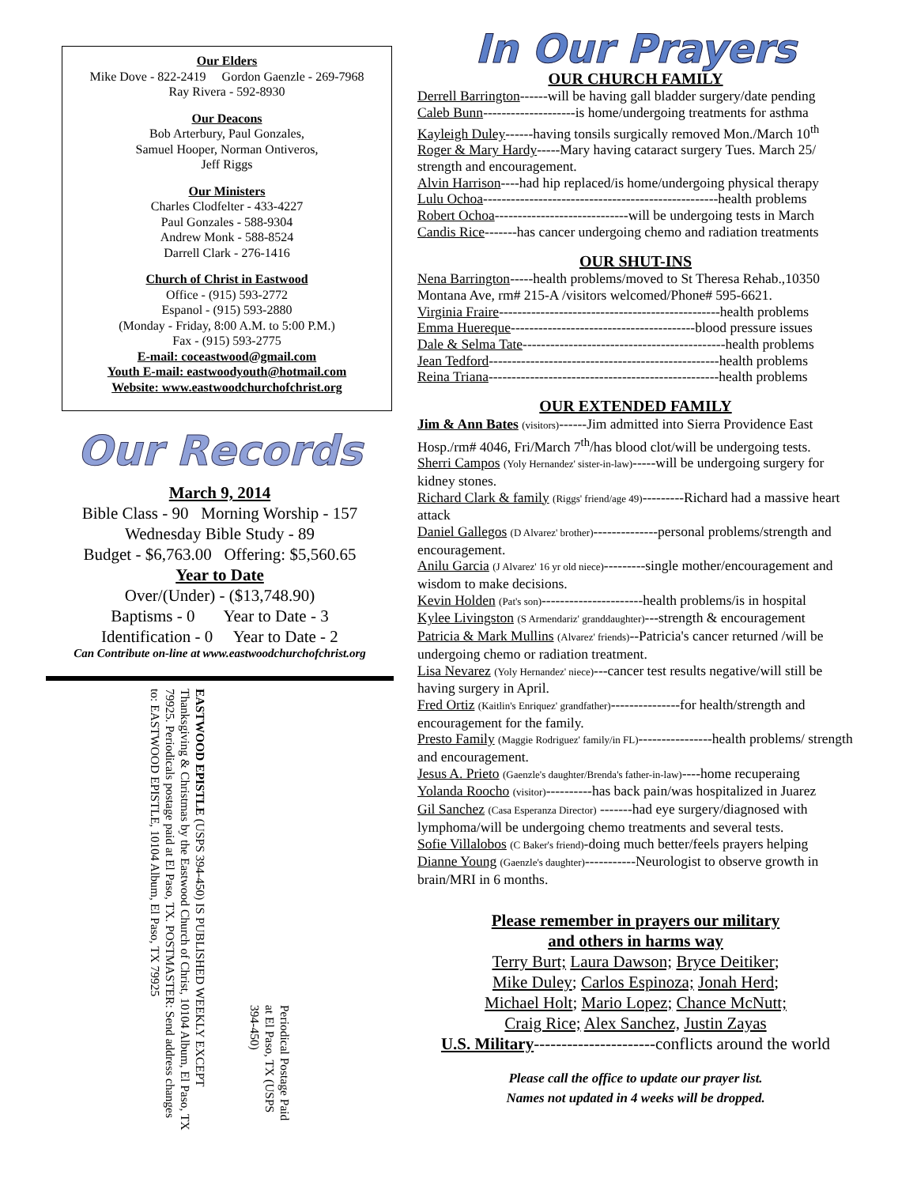Our Elders
Mike Dove - 822-2419 Gordon Gaenzle - 269-7968
Ray Rivera - 592-8930
Our Deacons
Bob Arterbury, Paul Gonzales,
Samuel Hooper, Norman Ontiveros,
Jeff Riggs
Our Ministers
Charles Clodfelter - 433-4227
Paul Gonzales - 588-9304
Andrew Monk - 588-8524
Darrell Clark - 276-1416
Church of Christ in Eastwood
Office - (915) 593-2772
Espanol - (915) 593-2880
(Monday - Friday, 8:00 A.M. to 5:00 P.M.)
Fax - (915) 593-2775
E-mail: coceastwood@gmail.com
Youth E-mail: eastwoodyouth@hotmail.com
Website: www.eastwoodchurchofchrist.org
Our Records
March 9, 2014
Bible Class - 90 Morning Worship - 157
Wednesday Bible Study - 89
Budget - $6,763.00 Offering: $5,560.65
Year to Date
Over/(Under) - ($13,748.90)
Baptisms - 0 Year to Date - 3
Identification - 0 Year to Date - 2
Can Contribute on-line at www.eastwoodchurchofchrist.org
EASTWOOD EPISTLE (USPS 394-450) IS PUBLISHED WEEKLY EXCEPT Thanksgiving & Christmas by the Eastwood Church of Christ, 10104 Album, El Paso, TX 79925. Periodicals postage paid at El Paso, TX. POSTMASTER: Send address changes to: EASTWOOD EPISTLE, 10104 Album, El Paso, TX 79925
Periodical Postage Paid at El Paso, TX (USPS 394-450)
In Our Prayers
OUR CHURCH FAMILY
Derrell Barrington------will be having gall bladder surgery/date pending
Caleb Bunn--------------------is home/undergoing treatments for asthma
Kayleigh Duley------having tonsils surgically removed Mon./March 10<sup>th</sup>
Roger & Mary Hardy-----Mary having cataract surgery Tues. March 25/ strength and encouragement.
Alvin Harrison----had hip replaced/is home/undergoing physical therapy
Lulu Ochoa---------------------------------------------------health problems
Robert Ochoa-----------------------------will be undergoing tests in March
Candis Rice-------has cancer undergoing chemo and radiation treatments
OUR SHUT-INS
Nena Barrington-----health problems/moved to St Theresa Rehab.,10350 Montana Ave, rm# 215-A /visitors welcomed/Phone# 595-6621.
Virginia Fraire------------------------------------------------health problems
Emma Huereque----------------------------------------blood pressure issues
Dale & Selma Tate--------------------------------------------health problems
Jean Tedford--------------------------------------------------health problems
Reina Triana--------------------------------------------------health problems
OUR EXTENDED FAMILY
Jim & Ann Bates (visitors)------Jim admitted into Sierra Providence East Hosp./rm# 4046, Fri/March 7<sup>th</sup>/has blood clot/will be undergoing tests.
Sherri Campos (Yoly Hernandez' sister-in-law)-----will be undergoing surgery for kidney stones.
Richard Clark & family (Riggs' friend/age 49)---------Richard had a massive heart attack
Daniel Gallegos (D Alvarez' brother)--------------personal problems/strength and encouragement.
Anilu Garcia (J Alvarez' 16 yr old niece)---------single mother/encouragement and wisdom to make decisions.
Kevin Holden (Pat's son)----------------------health problems/is in hospital
Kylee Livingston (S Armendariz' granddaughter)---strength & encouragement
Patricia & Mark Mullins (Alvarez' friends)--Patricia's cancer returned /will be undergoing chemo or radiation treatment.
Lisa Nevarez (Yoly Hernandez' niece)---cancer test results negative/will still be having surgery in April.
Fred Ortiz (Kaitlin's Enriquez' grandfather)---------------for health/strength and encouragement for the family.
Presto Family (Maggie Rodriguez' family/in FL)----------------health problems/ strength and encouragement.
Jesus A. Prieto (Gaenzle's daughter/Brenda's father-in-law)----home recuperaing
Yolanda Roocho (visitor)----------has back pain/was hospitalized in Juarez
Gil Sanchez (Casa Esperanza Director) -------had eye surgery/diagnosed with lymphoma/will be undergoing chemo treatments and several tests.
Sofie Villalobos (C Baker's friend)-doing much better/feels prayers helping
Dianne Young (Gaenzle's daughter)-----------Neurologist to observe growth in brain/MRI in 6 months.
Please remember in prayers our military
and others in harms way
Terry Burt; Laura Dawson; Bryce Deitiker;
Mike Duley; Carlos Espinoza; Jonah Herd;
Michael Holt; Mario Lopez; Chance McNutt;
Craig Rice; Alex Sanchez, Justin Zayas
U.S. Military----------------------conflicts around the world
Please call the office to update our prayer list.
Names not updated in 4 weeks will be dropped.